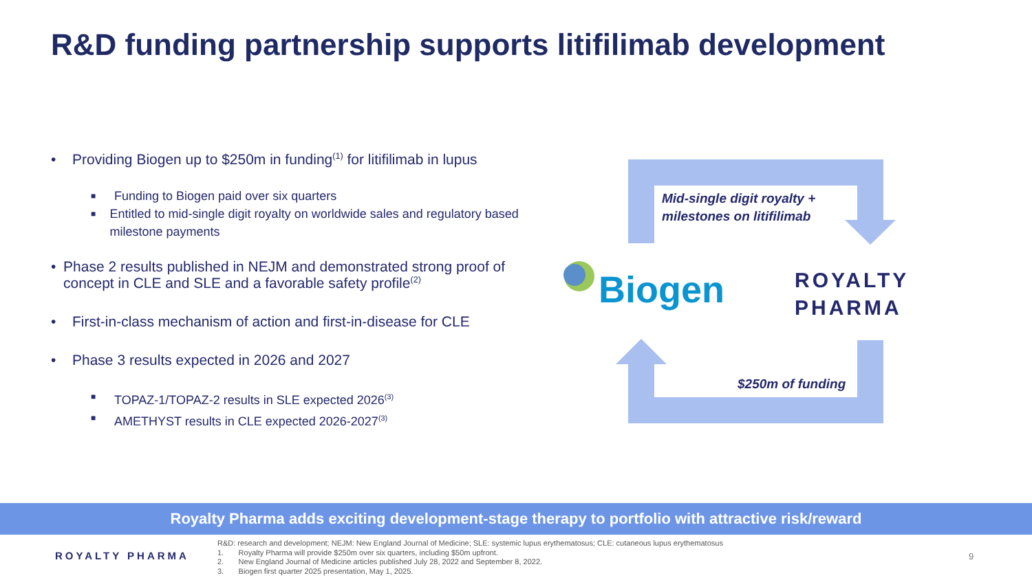R&D funding partnership supports litifilimab development
• Providing Biogen up to $250m in funding<sup>(1)</sup> for litifilimab in lupus
■ Funding to Biogen paid over six quarters
■ Entitled to mid-single digit royalty on worldwide sales and regulatory based milestone payments
• Phase 2 results published in NEJM and demonstrated strong proof of concept in CLE and SLE and a favorable safety profile<sup>(2)</sup>
• First-in-class mechanism of action and first-in-disease for CLE
• Phase 3 results expected in 2026 and 2027
■ TOPAZ-1/TOPAZ-2 results in SLE expected 2026<sup>(3)</sup>
■ AMETHYST results in CLE expected 2026-2027<sup>(3)</sup>
Mid-single digit royalty +
milestones on litifilimab
Biogen
ROYALTY
PHARMA
$250m of funding
Royalty Pharma adds exciting development-stage therapy to portfolio with attractive risk/reward
ROYALTY PHARMA
R&D: research and development; NEJM: New England Journal of Medicine; SLE: systemic lupus erythematosus; CLE: cutaneous lupus erythematosus
1. Royalty Pharma will provide $250m over six quarters, including $50m upfront.
2. New England Journal of Medicine articles published July 28, 2022 and September 8, 2022.
3. Biogen first quarter 2025 presentation, May 1, 2025.
9